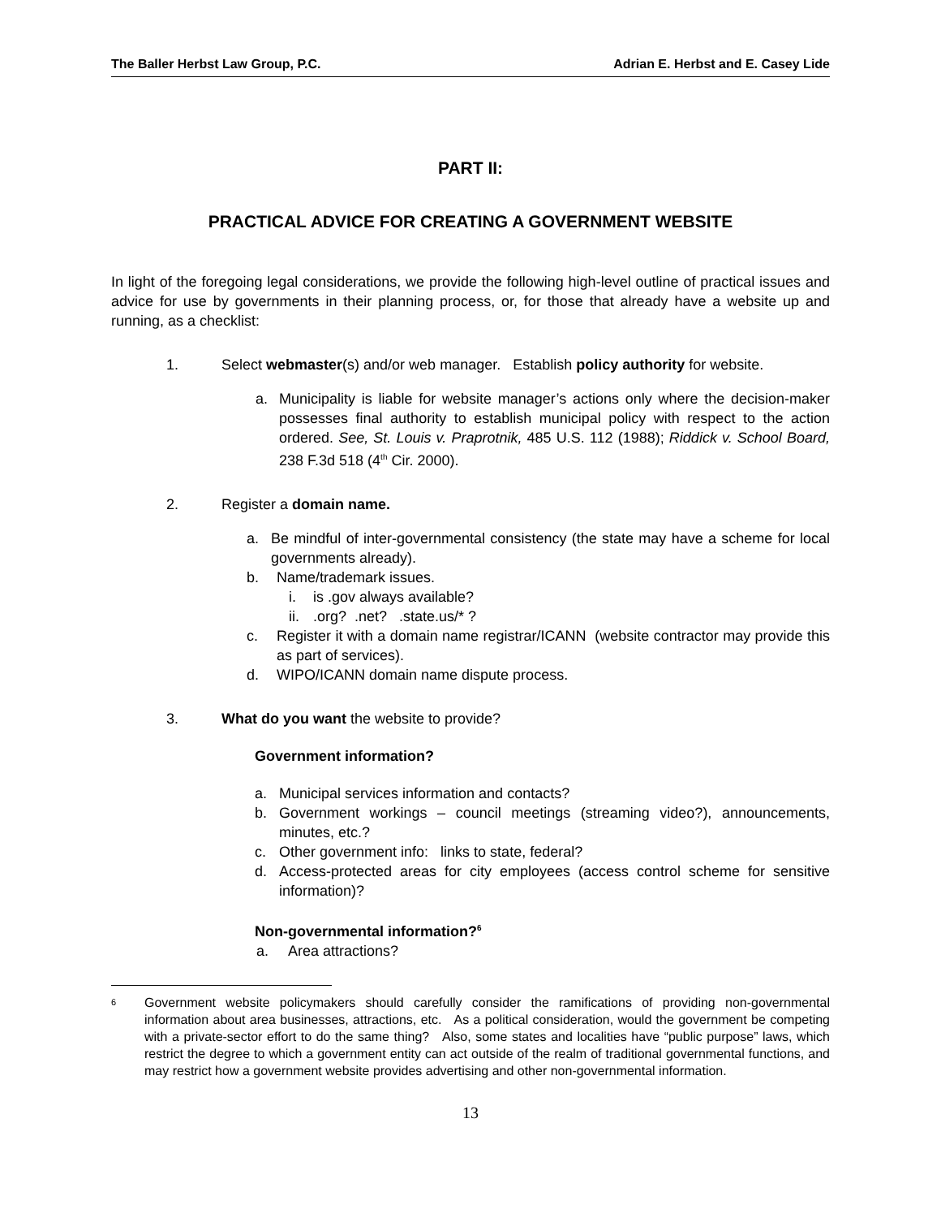The Baller Herbst Law Group, P.C. Adrian E. Herbst and E. Casey Lide
PART II:
PRACTICAL ADVICE FOR CREATING A GOVERNMENT WEBSITE
In light of the foregoing legal considerations, we provide the following high-level outline of practical issues and advice for use by governments in their planning process, or, for those that already have a website up and running, as a checklist:
1.
Select webmaster(s) and/or web manager. Establish policy authority for website.
a.
Municipality is liable for website manager’s actions only where the decision-maker possesses final authority to establish municipal policy with respect to the action ordered. See, St. Louis v. Praprotnik, 485 U.S. 112 (1988); Riddick v. School Board, 238 F.3d 518 (4<sup>th</sup> Cir. 2000).
2.
Register a domain name.
a.
Be mindful of inter-governmental consistency (the state may have a scheme for local governments already).
b.
Name/trademark issues.
i.
is .gov always available?
ii.
.org? .net? .state.us/* ?
c.
Register it with a domain name registrar/ICANN (website contractor may provide this as part of services).
d.
WIPO/ICANN domain name dispute process.
3.
What do you want the website to provide?
Government information?
a.
Municipal services information and contacts?
b.
Government workings – council meetings (streaming video?), announcements, minutes, etc.?
c.
Other government info: links to state, federal?
d.
Access-protected areas for city employees (access control scheme for sensitive information)?
Non-governmental information?<sup>6</sup>
a.
Area attractions?
6
Government website policymakers should carefully consider the ramifications of providing non-governmental information about area businesses, attractions, etc. As a political consideration, would the government be competing with a private-sector effort to do the same thing? Also, some states and localities have “public purpose” laws, which restrict the degree to which a government entity can act outside of the realm of traditional governmental functions, and may restrict how a government website provides advertising and other non-governmental information.
13